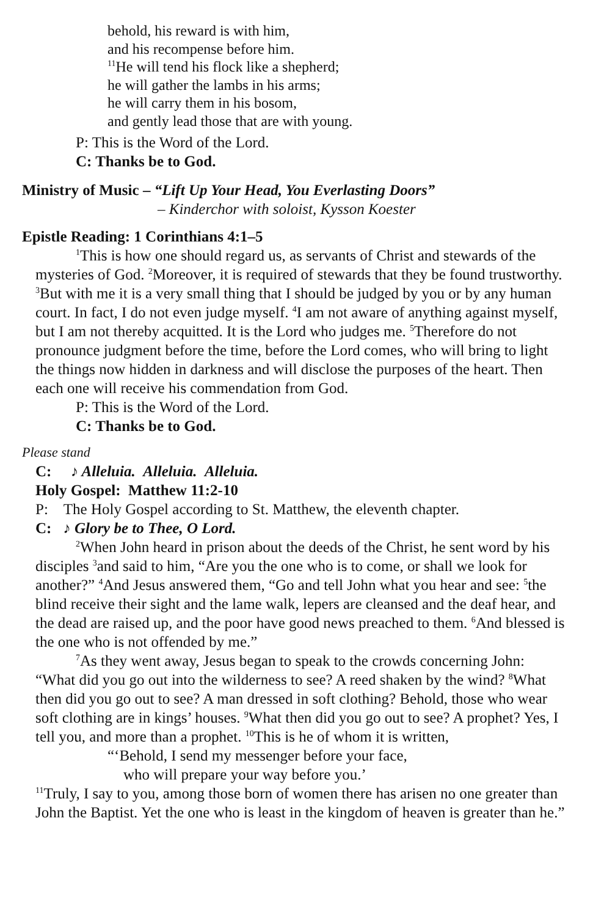behold, his reward is with him,
and his recompense before him.
<sup>11</sup>He will tend his flock like a shepherd;
he will gather the lambs in his arms;
he will carry them in his bosom,
and gently lead those that are with young.
P: This is the Word of the Lord.
C: Thanks be to God.
Ministry of Music – “Lift Up Your Head, You Everlasting Doors”
– Kinderchor with soloist, Kysson Koester
Epistle Reading: 1 Corinthians 4:1–5
<sup>1</sup> This is how one should regard us, as servants of Christ and stewards of the mysteries of God. <sup>2</sup>Moreover, it is required of stewards that they be found trustworthy. <sup>3</sup>But with me it is a very small thing that I should be judged by you or by any human court. In fact, I do not even judge myself. <sup>4</sup>I am not aware of anything against myself, but I am not thereby acquitted. It is the Lord who judges me. <sup>5</sup>Therefore do not pronounce judgment before the time, before the Lord comes, who will bring to light the things now hidden in darkness and will disclose the purposes of the heart. Then each one will receive his commendation from God.
P: This is the Word of the Lord.
C: Thanks be to God.
Please stand
C: ♪ Alleluia. Alleluia. Alleluia.
Holy Gospel: Matthew 11:2-10
P: The Holy Gospel according to St. Matthew, the eleventh chapter.
C: ♪ Glory be to Thee, O Lord.
<sup>2</sup> When John heard in prison about the deeds of the Christ, he sent word by his disciples <sup>3</sup>and said to him, “Are you the one who is to come, or shall we look for another?” <sup>4</sup>And Jesus answered them, “Go and tell John what you hear and see: <sup>5</sup>the blind receive their sight and the lame walk, lepers are cleansed and the deaf hear, and the dead are raised up, and the poor have good news preached to them. <sup>6</sup>And blessed is the one who is not offended by me.”
<sup>7</sup> As they went away, Jesus began to speak to the crowds concerning John: “What did you go out into the wilderness to see? A reed shaken by the wind? <sup>8</sup>What then did you go out to see? A man dressed in soft clothing? Behold, those who wear soft clothing are in kings’ houses. <sup>9</sup>What then did you go out to see? A prophet? Yes, I tell you, and more than a prophet. <sup>10</sup>This is he of whom it is written,
“‘Behold, I send my messenger before your face,
who will prepare your way before you.’
<sup>11</sup> Truly, I say to you, among those born of women there has arisen no one greater than John the Baptist. Yet the one who is least in the kingdom of heaven is greater than he.”